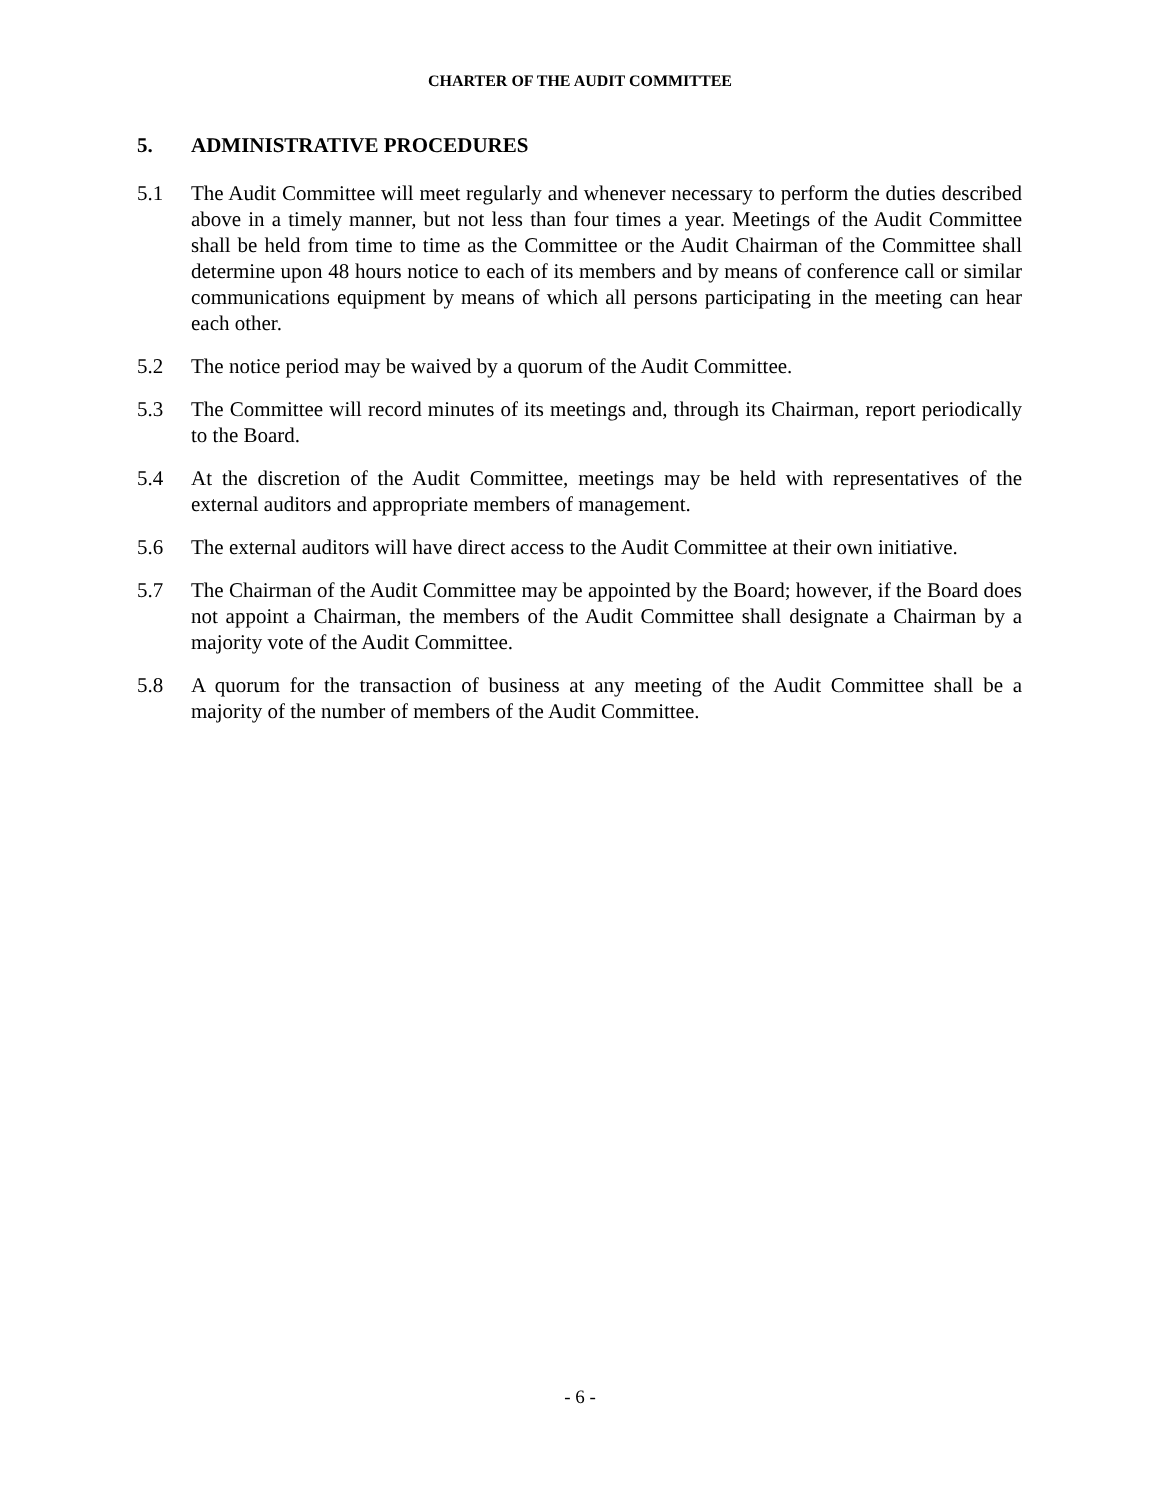CHARTER OF THE AUDIT COMMITTEE
5. ADMINISTRATIVE PROCEDURES
5.1 The Audit Committee will meet regularly and whenever necessary to perform the duties described above in a timely manner, but not less than four times a year. Meetings of the Audit Committee shall be held from time to time as the Committee or the Audit Chairman of the Committee shall determine upon 48 hours notice to each of its members and by means of conference call or similar communications equipment by means of which all persons participating in the meeting can hear each other.
5.2 The notice period may be waived by a quorum of the Audit Committee.
5.3 The Committee will record minutes of its meetings and, through its Chairman, report periodically to the Board.
5.4 At the discretion of the Audit Committee, meetings may be held with representatives of the external auditors and appropriate members of management.
5.6 The external auditors will have direct access to the Audit Committee at their own initiative.
5.7 The Chairman of the Audit Committee may be appointed by the Board; however, if the Board does not appoint a Chairman, the members of the Audit Committee shall designate a Chairman by a majority vote of the Audit Committee.
5.8 A quorum for the transaction of business at any meeting of the Audit Committee shall be a majority of the number of members of the Audit Committee.
- 6 -